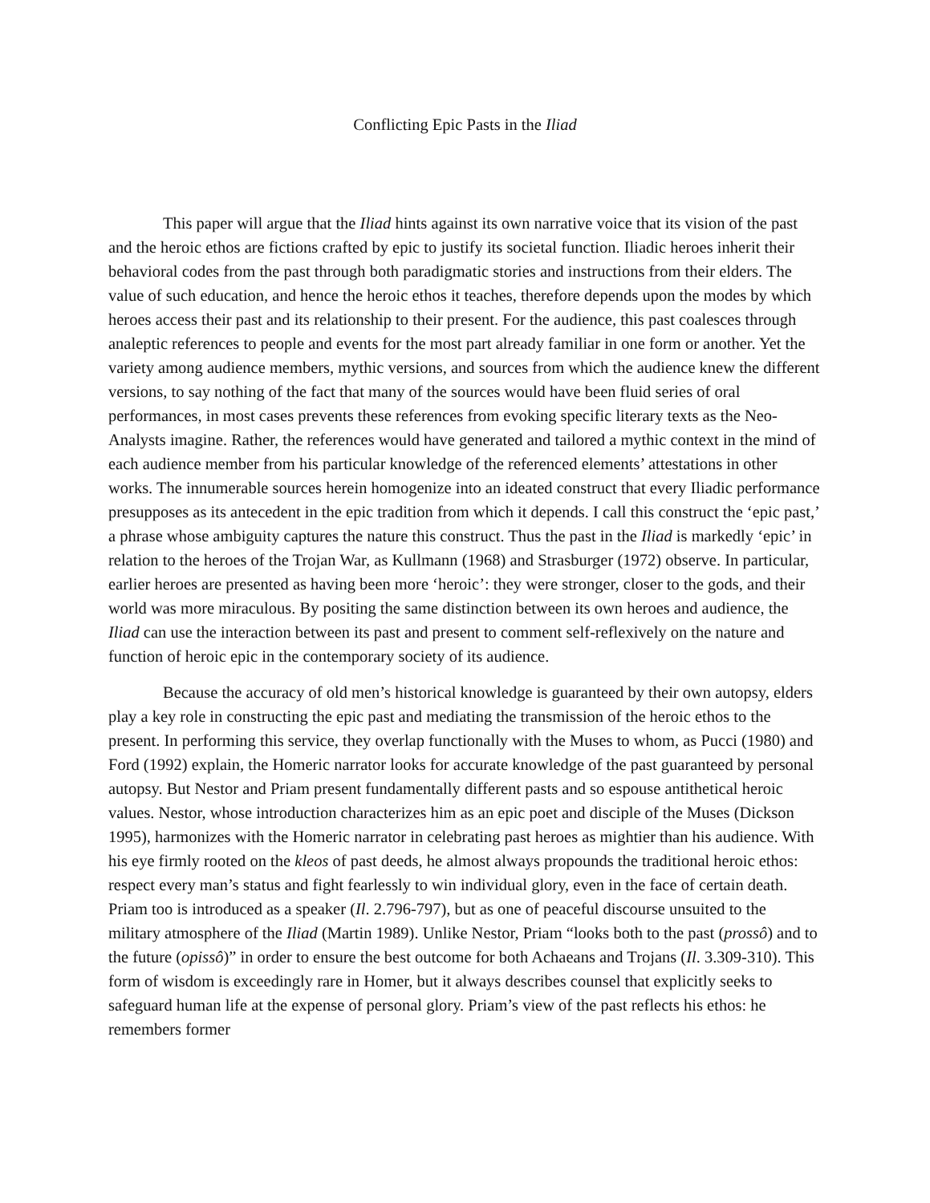Conflicting Epic Pasts in the Iliad
This paper will argue that the Iliad hints against its own narrative voice that its vision of the past and the heroic ethos are fictions crafted by epic to justify its societal function. Iliadic heroes inherit their behavioral codes from the past through both paradigmatic stories and instructions from their elders. The value of such education, and hence the heroic ethos it teaches, therefore depends upon the modes by which heroes access their past and its relationship to their present. For the audience, this past coalesces through analeptic references to people and events for the most part already familiar in one form or another. Yet the variety among audience members, mythic versions, and sources from which the audience knew the different versions, to say nothing of the fact that many of the sources would have been fluid series of oral performances, in most cases prevents these references from evoking specific literary texts as the Neo-Analysts imagine. Rather, the references would have generated and tailored a mythic context in the mind of each audience member from his particular knowledge of the referenced elements’ attestations in other works. The innumerable sources herein homogenize into an ideated construct that every Iliadic performance presupposes as its antecedent in the epic tradition from which it depends. I call this construct the ‘epic past,’ a phrase whose ambiguity captures the nature this construct. Thus the past in the Iliad is markedly ‘epic’ in relation to the heroes of the Trojan War, as Kullmann (1968) and Strasburger (1972) observe. In particular, earlier heroes are presented as having been more ‘heroic’: they were stronger, closer to the gods, and their world was more miraculous. By positing the same distinction between its own heroes and audience, the Iliad can use the interaction between its past and present to comment self-reflexively on the nature and function of heroic epic in the contemporary society of its audience.
Because the accuracy of old men’s historical knowledge is guaranteed by their own autopsy, elders play a key role in constructing the epic past and mediating the transmission of the heroic ethos to the present. In performing this service, they overlap functionally with the Muses to whom, as Pucci (1980) and Ford (1992) explain, the Homeric narrator looks for accurate knowledge of the past guaranteed by personal autopsy. But Nestor and Priam present fundamentally different pasts and so espouse antithetical heroic values. Nestor, whose introduction characterizes him as an epic poet and disciple of the Muses (Dickson 1995), harmonizes with the Homeric narrator in celebrating past heroes as mightier than his audience. With his eye firmly rooted on the kleos of past deeds, he almost always propounds the traditional heroic ethos: respect every man’s status and fight fearlessly to win individual glory, even in the face of certain death. Priam too is introduced as a speaker (Il. 2.796-797), but as one of peaceful discourse unsuited to the military atmosphere of the Iliad (Martin 1989). Unlike Nestor, Priam “looks both to the past (prossô) and to the future (opissô)” in order to ensure the best outcome for both Achaeans and Trojans (Il. 3.309-310). This form of wisdom is exceedingly rare in Homer, but it always describes counsel that explicitly seeks to safeguard human life at the expense of personal glory. Priam’s view of the past reflects his ethos: he remembers former